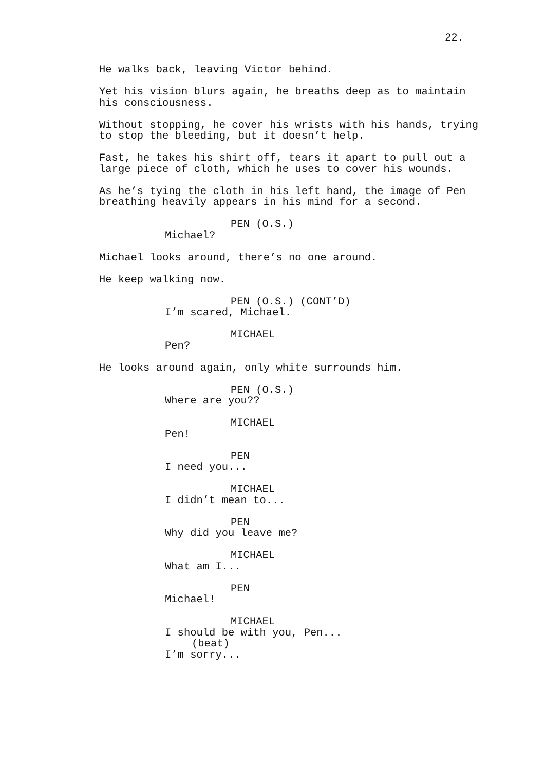22.
He walks back, leaving Victor behind.
Yet his vision blurs again, he breaths deep as to maintain his consciousness.
Without stopping, he cover his wrists with his hands, trying to stop the bleeding, but it doesn’t help.
Fast, he takes his shirt off, tears it apart to pull out a large piece of cloth, which he uses to cover his wounds.
As he’s tying the cloth in his left hand, the image of Pen breathing heavily appears in his mind for a second.
PEN (O.S.)
Michael?
Michael looks around, there’s no one around.
He keep walking now.
PEN (O.S.) (CONT’D)
I’m scared, Michael.
MICHAEL
Pen?
He looks around again, only white surrounds him.
PEN (O.S.)
Where are you??
MICHAEL
Pen!
PEN
I need you...
MICHAEL
I didn’t mean to...
PEN
Why did you leave me?
MICHAEL
What am I...
PEN
Michael!
MICHAEL
I should be with you, Pen...
(beat)
I’m sorry...